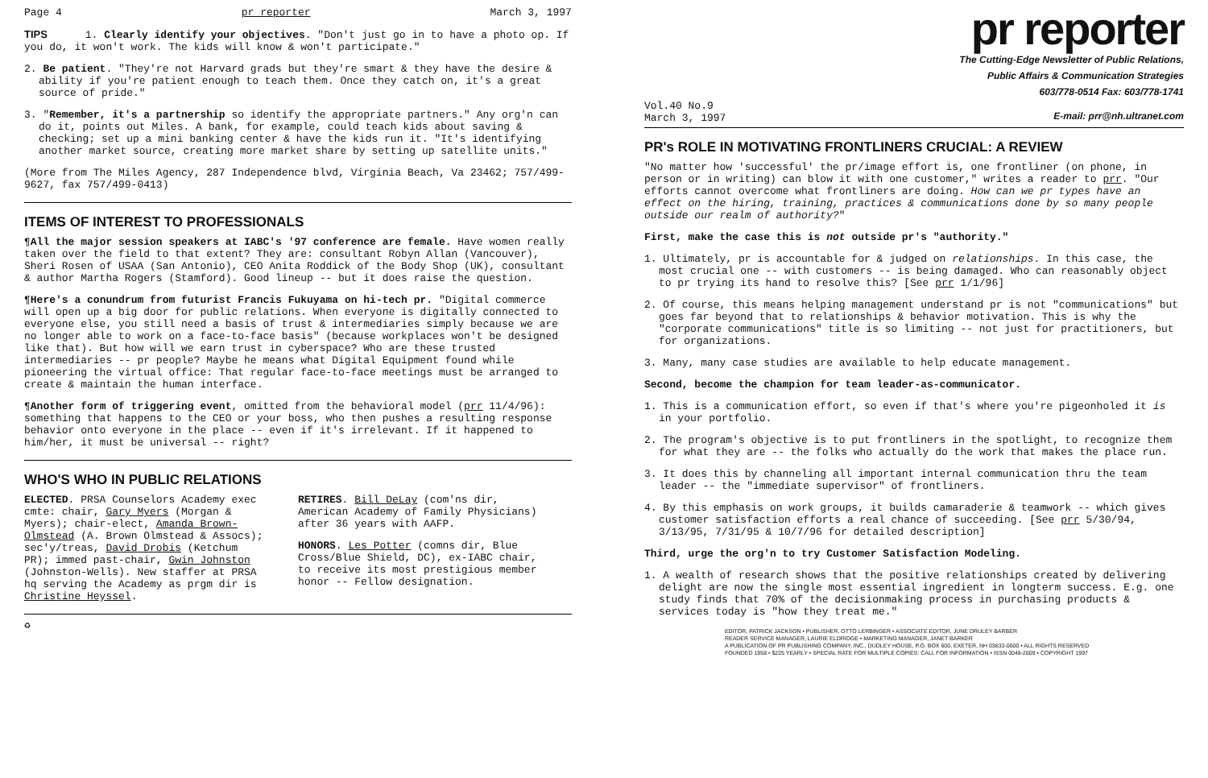Page 4 pr reporter March 3, 1997
TIPS 1. Clearly identify your objectives. "Don't just go in to have a photo op. If you do, it won't work. The kids will know & won't participate."
2. Be patient. "They're not Harvard grads but they're smart & they have the desire & ability if you're patient enough to teach them. Once they catch on, it's a great source of pride."
3. "Remember, it's a partnership so identify the appropriate partners." Any org'n can do it, points out Miles. A bank, for example, could teach kids about saving & checking; set up a mini banking center & have the kids run it. "It's identifying another market source, creating more market share by setting up satellite units."
(More from The Miles Agency, 287 Independence blvd, Virginia Beach, Va 23462; 757/499-9627, fax 757/499-0413)
ITEMS OF INTEREST TO PROFESSIONALS
¶All the major session speakers at IABC's '97 conference are female. Have women really taken over the field to that extent? They are: consultant Robyn Allan (Vancouver), Sheri Rosen of USAA (San Antonio), CEO Anita Roddick of the Body Shop (UK), consultant & author Martha Rogers (Stamford). Good lineup -- but it does raise the question.
¶Here's a conundrum from futurist Francis Fukuyama on hi-tech pr. "Digital commerce will open up a big door for public relations. When everyone is digitally connected to everyone else, you still need a basis of trust & intermediaries simply because we are no longer able to work on a face-to-face basis" (because workplaces won't be designed like that). But how will we earn trust in cyberspace? Who are these trusted intermediaries -- pr people? Maybe he means what Digital Equipment found while pioneering the virtual office: That regular face-to-face meetings must be arranged to create & maintain the human interface.
¶Another form of triggering event, omitted from the behavioral model (prr 11/4/96): something that happens to the CEO or your boss, who then pushes a resulting response behavior onto everyone in the place -- even if it's irrelevant. If it happened to him/her, it must be universal -- right?
WHO'S WHO IN PUBLIC RELATIONS
ELECTED. PRSA Counselors Academy exec cmte: chair, Gary Myers (Morgan & Myers); chair-elect, Amanda Brown-Olmstead (A. Brown Olmstead & Assocs); sec'y/treas, David Drobis (Ketchum PR); immed past-chair, Gwin Johnston (Johnston-Wells). New staffer at PRSA hq serving the Academy as prgm dir is Christine Heyssel.
RETIRES. Bill DeLay (com'ns dir, American Academy of Family Physicians) after 36 years with AAFP.
HONORS. Les Potter (comns dir, Blue Cross/Blue Shield, DC), ex-IABC chair, to receive its most prestigious member honor -- Fellow designation.
♻
pr reporter
The Cutting-Edge Newsletter of Public Relations,
Public Affairs & Communication Strategies
603/778-0514 Fax: 603/778-1741
Vol.40 No.9
March 3, 1997 E-mail: prr@nh.ultranet.com
PR's ROLE IN MOTIVATING FRONTLINERS CRUCIAL: A REVIEW
"No matter how 'successful' the pr/image effort is, one frontliner (on phone, in person or in writing) can blow it with one customer," writes a reader to prr. "Our efforts cannot overcome what frontliners are doing. How can we pr types have an effect on the hiring, training, practices & communications done by so many people outside our realm of authority?"
First, make the case this is not outside pr's "authority."
1. Ultimately, pr is accountable for & judged on relationships. In this case, the most crucial one -- with customers -- is being damaged. Who can reasonably object to pr trying its hand to resolve this? [See prr 1/1/96]
2. Of course, this means helping management understand pr is not "communications" but goes far beyond that to relationships & behavior motivation. This is why the "corporate communications" title is so limiting -- not just for practitioners, but for organizations.
3. Many, many case studies are available to help educate management.
Second, become the champion for team leader-as-communicator.
1. This is a communication effort, so even if that's where you're pigeonholed it is in your portfolio.
2. The program's objective is to put frontliners in the spotlight, to recognize them for what they are -- the folks who actually do the work that makes the place run.
3. It does this by channeling all important internal communication thru the team leader -- the "immediate supervisor" of frontliners.
4. By this emphasis on work groups, it builds camaraderie & teamwork -- which gives customer satisfaction efforts a real chance of succeeding. [See prr 5/30/94, 3/13/95, 7/31/95 & 10/7/96 for detailed description]
Third, urge the org'n to try Customer Satisfaction Modeling.
1. A wealth of research shows that the positive relationships created by delivering delight are now the single most essential ingredient in longterm success. E.g. one study finds that 70% of the decisionmaking process in purchasing products & services today is "how they treat me."
EDITOR, PATRICK JACKSON • PUBLISHER, OTTO LERBINGER • ASSOCIATE EDITOR, JUNE DRULEY BARBER
READER SERVICE MANAGER, LAURIE ELDRIDGE • MARKETING MANAGER, JANET BARKER
A PUBLICATION OF PR PUBLISHING COMPANY, INC., DUDLEY HOUSE, P.O. BOX 600, EXETER, NH 03833-0600 • ALL RIGHTS RESERVED
FOUNDED 1958 • $225 YEARLY • SPECIAL RATE FOR MULTIPLE COPIES: CALL FOR INFORMATION • ISSN 0048-2609 • COPYRIGHT 1997